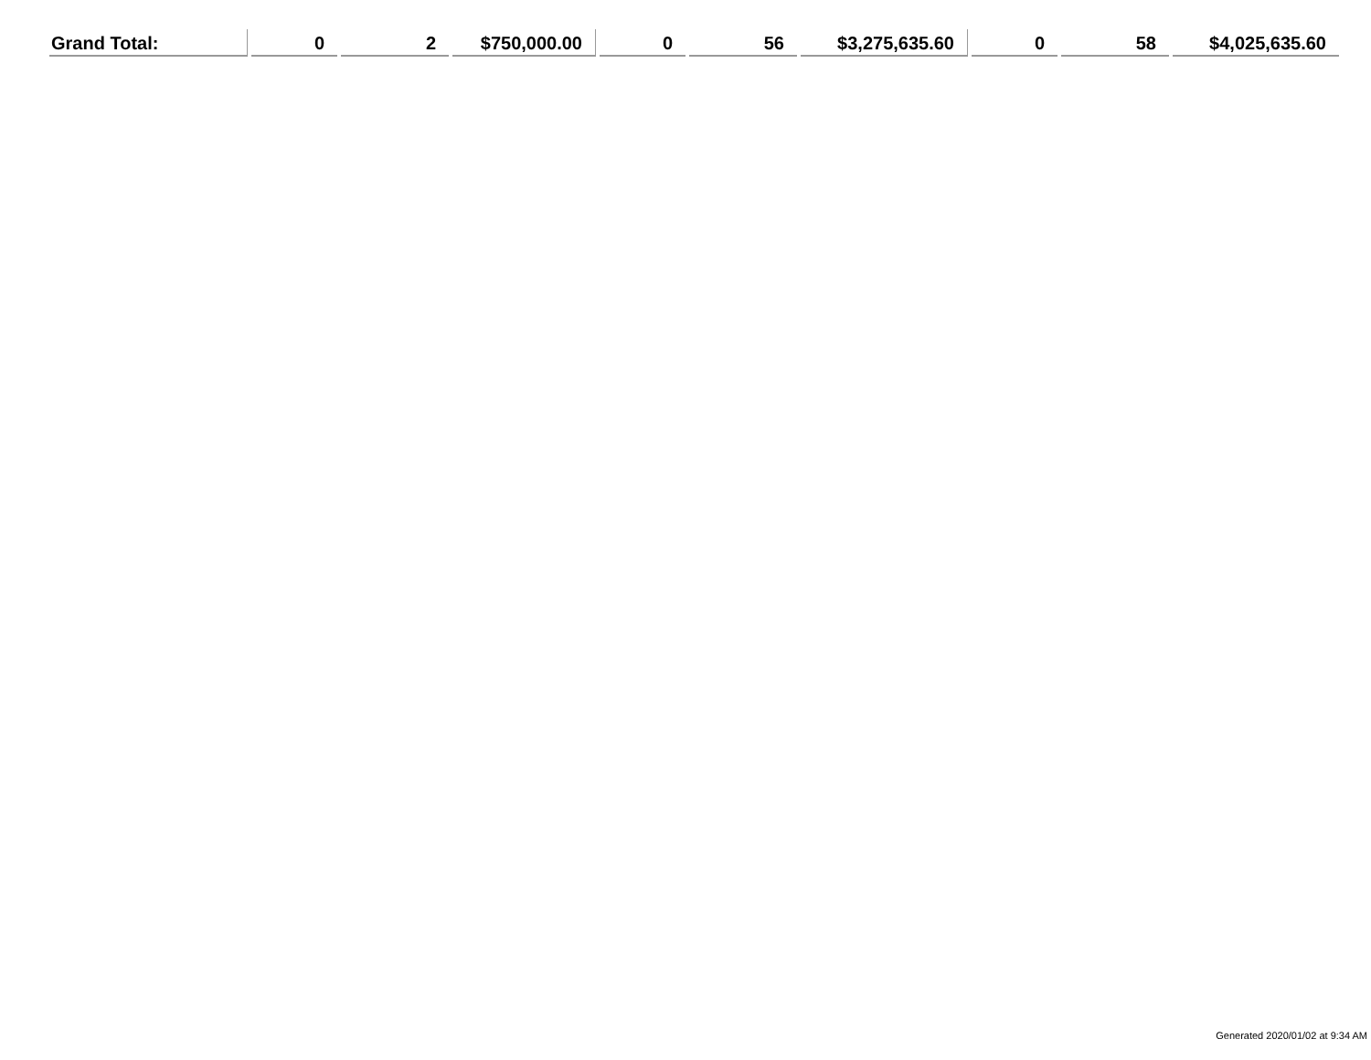| Grand Total: | 0 | 2 | $750,000.00 | 0 | 56 | $3,275,635.60 | 0 | 58 | $4,025,635.60 |
Generated 2020/01/02 at 9:34 AM